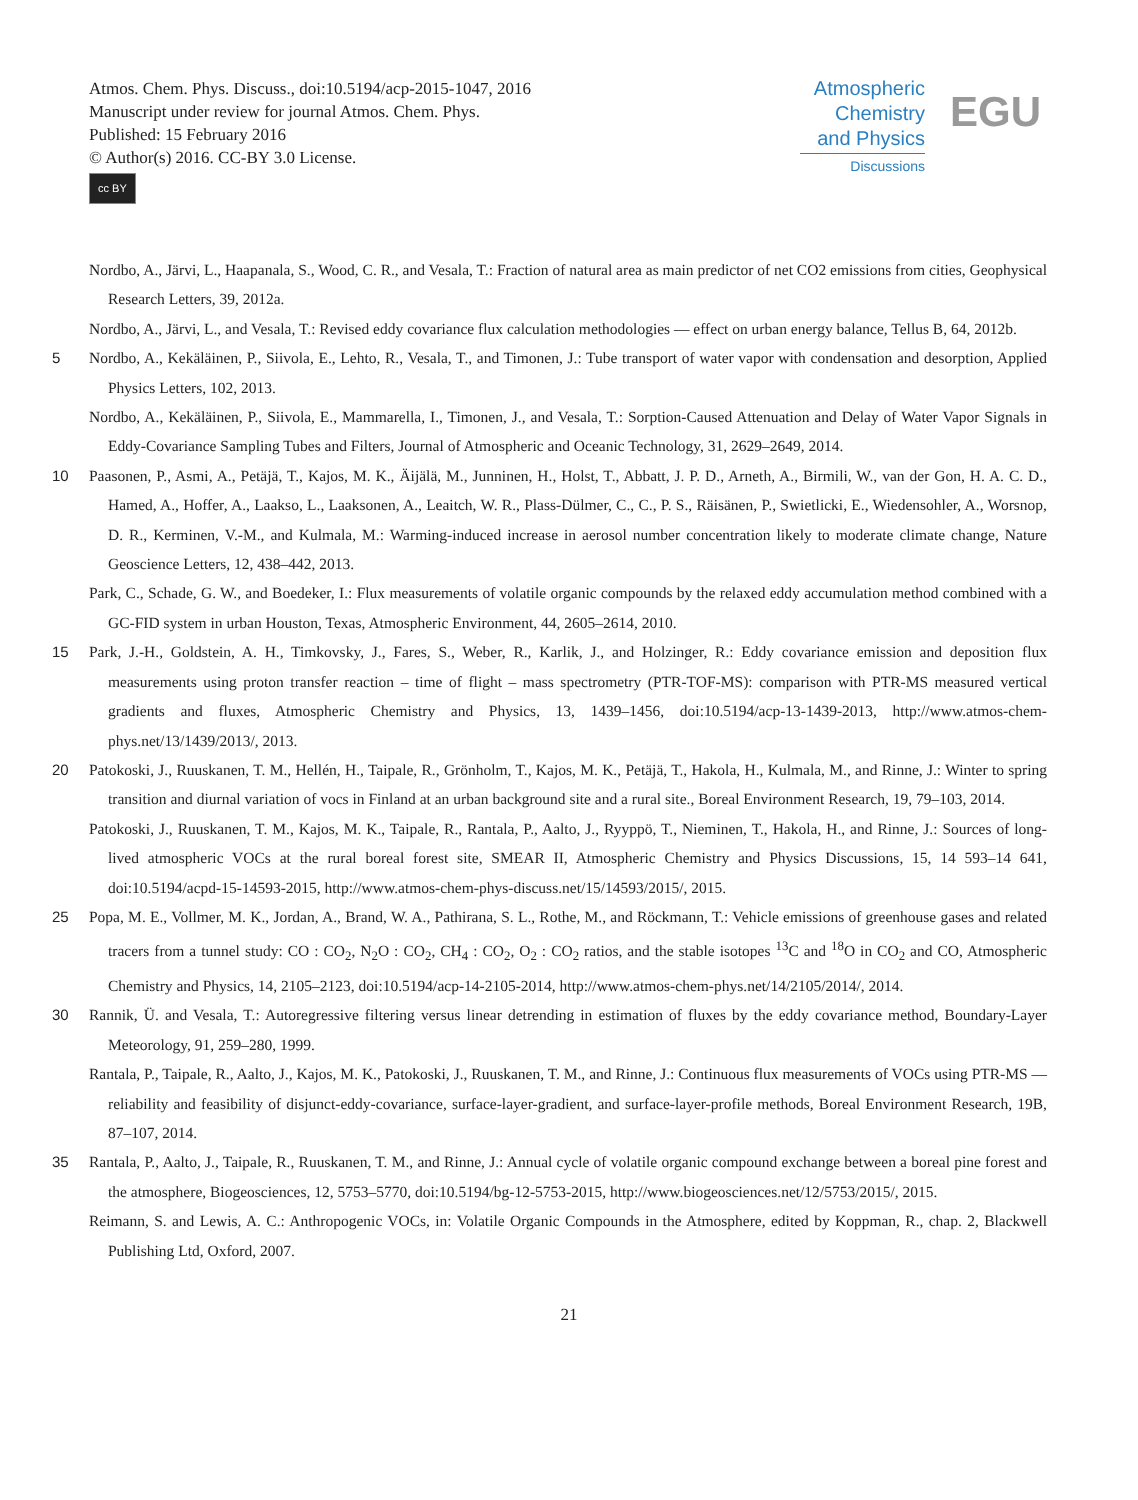Atmos. Chem. Phys. Discuss., doi:10.5194/acp-2015-1047, 2016
Manuscript under review for journal Atmos. Chem. Phys.
Published: 15 February 2016
© Author(s) 2016. CC-BY 3.0 License.
cc BY
Atmospheric
Chemistry
and Physics
Discussions
EGU
Nordbo, A., Järvi, L., Haapanala, S., Wood, C. R., and Vesala, T.: Fraction of natural area as main predictor of net CO2 emissions from cities, Geophysical Research Letters, 39, 2012a.
Nordbo, A., Järvi, L., and Vesala, T.: Revised eddy covariance flux calculation methodologies — effect on urban energy balance, Tellus B, 64, 2012b.
5 Nordbo, A., Kekäläinen, P., Siivola, E., Lehto, R., Vesala, T., and Timonen, J.: Tube transport of water vapor with condensation and desorption, Applied Physics Letters, 102, 2013.
Nordbo, A., Kekäläinen, P., Siivola, E., Mammarella, I., Timonen, J., and Vesala, T.: Sorption-Caused Attenuation and Delay of Water Vapor Signals in Eddy-Covariance Sampling Tubes and Filters, Journal of Atmospheric and Oceanic Technology, 31, 2629–2649, 2014.
10 Paasonen, P., Asmi, A., Petäjä, T., Kajos, M. K., Äijälä, M., Junninen, H., Holst, T., Abbatt, J. P. D., Arneth, A., Birmili, W., van der Gon, H. A. C. D., Hamed, A., Hoffer, A., Laakso, L., Laaksonen, A., Leaitch, W. R., Plass-Dülmer, C., C., P. S., Räisänen, P., Swietlicki, E., Wiedensohler, A., Worsnop, D. R., Kerminen, V.-M., and Kulmala, M.: Warming-induced increase in aerosol number concentration likely to moderate climate change, Nature Geoscience Letters, 12, 438–442, 2013.
Park, C., Schade, G. W., and Boedeker, I.: Flux measurements of volatile organic compounds by the relaxed eddy accumulation method combined with a GC-FID system in urban Houston, Texas, Atmospheric Environment, 44, 2605–2614, 2010.
15 Park, J.-H., Goldstein, A. H., Timkovsky, J., Fares, S., Weber, R., Karlik, J., and Holzinger, R.: Eddy covariance emission and deposition flux measurements using proton transfer reaction – time of flight – mass spectrometry (PTR-TOF-MS): comparison with PTR-MS measured vertical gradients and fluxes, Atmospheric Chemistry and Physics, 13, 1439–1456, doi:10.5194/acp-13-1439-2013, http://www.atmos-chem-phys.net/13/1439/2013/, 2013.
20 Patokoski, J., Ruuskanen, T. M., Hellén, H., Taipale, R., Grönholm, T., Kajos, M. K., Petäjä, T., Hakola, H., Kulmala, M., and Rinne, J.: Winter to spring transition and diurnal variation of vocs in Finland at an urban background site and a rural site., Boreal Environment Research, 19, 79–103, 2014.
Patokoski, J., Ruuskanen, T. M., Kajos, M. K., Taipale, R., Rantala, P., Aalto, J., Ryyppö, T., Nieminen, T., Hakola, H., and Rinne, J.: Sources of long-lived atmospheric VOCs at the rural boreal forest site, SMEAR II, Atmospheric Chemistry and Physics Discussions, 15, 14 593–14 641, doi:10.5194/acpd-15-14593-2015, http://www.atmos-chem-phys-discuss.net/15/14593/2015/, 2015.
25 Popa, M. E., Vollmer, M. K., Jordan, A., Brand, W. A., Pathirana, S. L., Rothe, M., and Röckmann, T.: Vehicle emissions of greenhouse gases and related tracers from a tunnel study: CO : CO<sub>2</sub>, N<sub>2</sub>O : CO<sub>2</sub>, CH<sub>4</sub> : CO<sub>2</sub>, O<sub>2</sub> : CO<sub>2</sub> ratios, and the stable isotopes <sup>13</sup>C and <sup>18</sup>O in CO<sub>2</sub> and CO, Atmospheric Chemistry and Physics, 14, 2105–2123, doi:10.5194/acp-14-2105-2014, http://www.atmos-chem-phys.net/14/2105/2014/, 2014.
30 Rannik, Ü. and Vesala, T.: Autoregressive filtering versus linear detrending in estimation of fluxes by the eddy covariance method, Boundary-Layer Meteorology, 91, 259–280, 1999.
Rantala, P., Taipale, R., Aalto, J., Kajos, M. K., Patokoski, J., Ruuskanen, T. M., and Rinne, J.: Continuous flux measurements of VOCs using PTR-MS —reliability and feasibility of disjunct-eddy-covariance, surface-layer-gradient, and surface-layer-profile methods, Boreal Environment Research, 19B, 87–107, 2014.
35 Rantala, P., Aalto, J., Taipale, R., Ruuskanen, T. M., and Rinne, J.: Annual cycle of volatile organic compound exchange between a boreal pine forest and the atmosphere, Biogeosciences, 12, 5753–5770, doi:10.5194/bg-12-5753-2015, http://www.biogeosciences.net/12/5753/2015/, 2015.
Reimann, S. and Lewis, A. C.: Anthropogenic VOCs, in: Volatile Organic Compounds in the Atmosphere, edited by Koppman, R., chap. 2, Blackwell Publishing Ltd, Oxford, 2007.
21